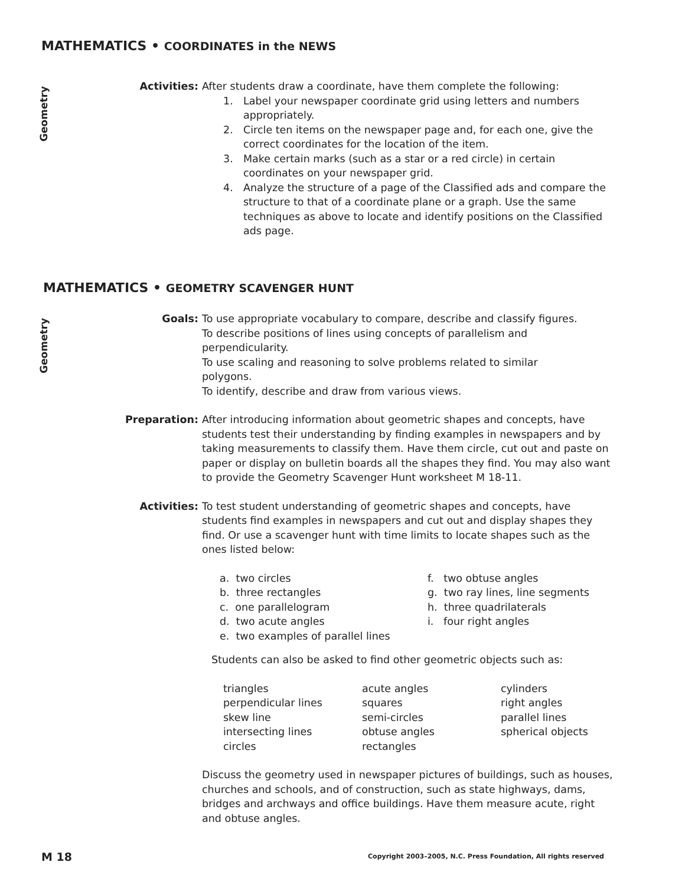MATHEMATICS • COORDINATES in the NEWS
Geometry
Activities: After students draw a coordinate, have them complete the following:
1. Label your newspaper coordinate grid using letters and numbers appropriately.
2. Circle ten items on the newspaper page and, for each one, give the correct coordinates for the location of the item.
3. Make certain marks (such as a star or a red circle) in certain coordinates on your newspaper grid.
4. Analyze the structure of a page of the Classified ads and compare the structure to that of a coordinate plane or a graph. Use the same techniques as above to locate and identify positions on the Classified ads page.
MATHEMATICS • GEOMETRY SCAVENGER HUNT
Geometry
Goals: To use appropriate vocabulary to compare, describe and classify figures.
To describe positions of lines using concepts of parallelism and perpendicularity.
To use scaling and reasoning to solve problems related to similar polygons.
To identify, describe and draw from various views.
Preparation: After introducing information about geometric shapes and concepts, have students test their understanding by finding examples in newspapers and by taking measurements to classify them. Have them circle, cut out and paste on paper or display on bulletin boards all the shapes they find. You may also want to provide the Geometry Scavenger Hunt worksheet M 18-11.
Activities: To test student understanding of geometric shapes and concepts, have students find examples in newspapers and cut out and display shapes they find. Or use a scavenger hunt with time limits to locate shapes such as the ones listed below:
a. two circles
b. three rectangles
c. one parallelogram
d. two acute angles
e. two examples of parallel lines
f. two obtuse angles
g. two ray lines, line segments
h. three quadrilaterals
i. four right angles
Students can also be asked to find other geometric objects such as:
triangles
perpendicular lines
skew line
intersecting lines
circles
acute angles
squares
semi-circles
obtuse angles
rectangles
cylinders
right angles
parallel lines
spherical objects
Discuss the geometry used in newspaper pictures of buildings, such as houses, churches and schools, and of construction, such as state highways, dams, bridges and archways and office buildings. Have them measure acute, right and obtuse angles.
M 18
Copyright 2003–2005, N.C. Press Foundation, All rights reserved